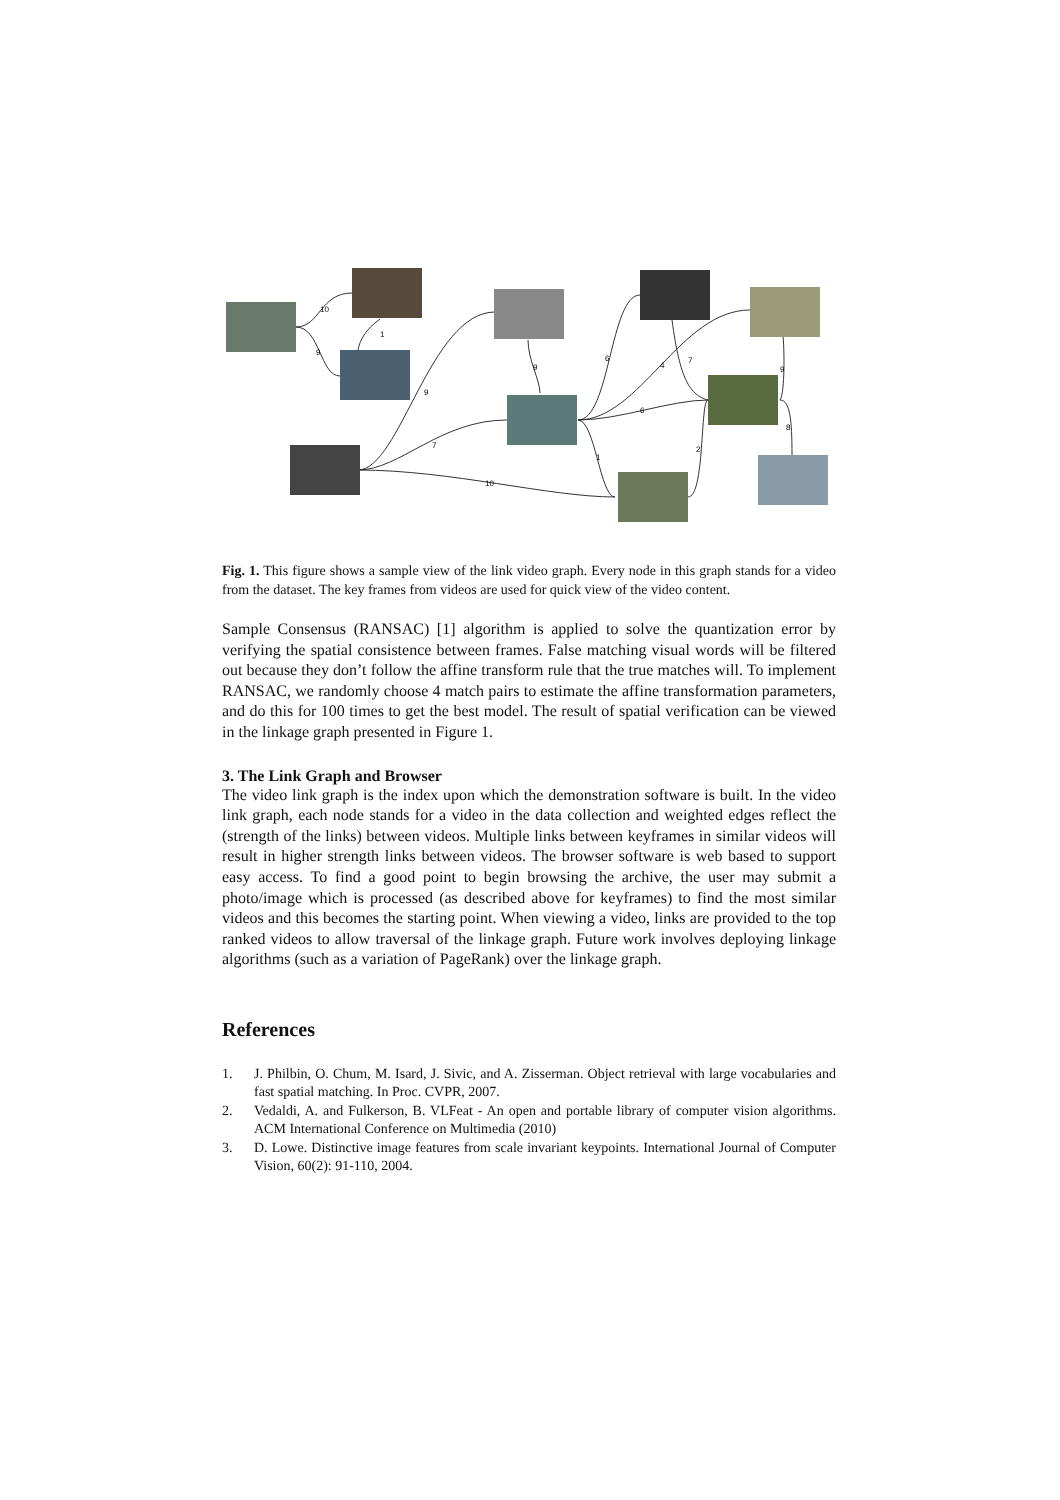10
9
1
9
7
10
9
6
4
7
6
1
2
9
8
Fig. 1. This figure shows a sample view of the link video graph. Every node in this graph stands for a video from the dataset. The key frames from videos are used for quick view of the video content.
Sample Consensus (RANSAC) [1] algorithm is applied to solve the quantization error by verifying the spatial consistence between frames. False matching visual words will be filtered out because they don’t follow the affine transform rule that the true matches will. To implement RANSAC, we randomly choose 4 match pairs to estimate the affine transformation parameters, and do this for 100 times to get the best model. The result of spatial verification can be viewed in the linkage graph presented in Figure 1.
3. The Link Graph and Browser
The video link graph is the index upon which the demonstration software is built. In the video link graph, each node stands for a video in the data collection and weighted edges reflect the (strength of the links) between videos. Multiple links between keyframes in similar videos will result in higher strength links between videos. The browser software is web based to support easy access. To find a good point to begin browsing the archive, the user may submit a photo/image which is processed (as described above for keyframes) to find the most similar videos and this becomes the starting point. When viewing a video, links are provided to the top ranked videos to allow traversal of the linkage graph. Future work involves deploying linkage algorithms (such as a variation of PageRank) over the linkage graph.
References
1. J. Philbin, O. Chum, M. Isard, J. Sivic, and A. Zisserman. Object retrieval with large vocabularies and fast spatial matching. In Proc. CVPR, 2007.
2. Vedaldi, A. and Fulkerson, B. VLFeat - An open and portable library of computer vision algorithms. ACM International Conference on Multimedia (2010)
3. D. Lowe. Distinctive image features from scale invariant keypoints. International Journal of Computer Vision, 60(2): 91-110, 2004.